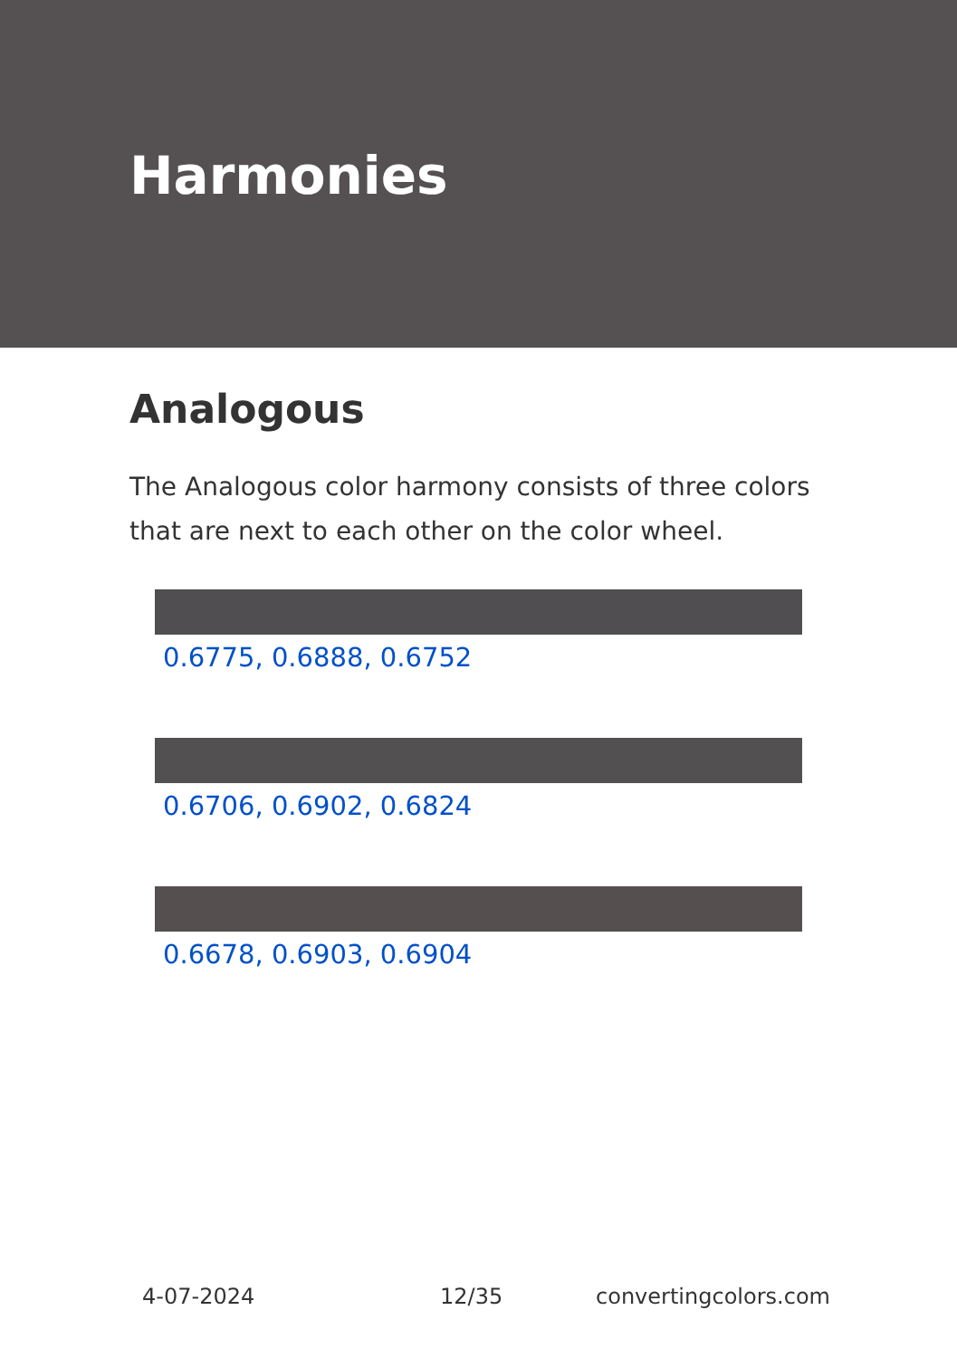Harmonies
Analogous
The Analogous color harmony consists of three colors that are next to each other on the color wheel.
0.6775, 0.6888, 0.6752
0.6706, 0.6902, 0.6824
0.6678, 0.6903, 0.6904
4-07-2024 12/35 convertingcolors.com